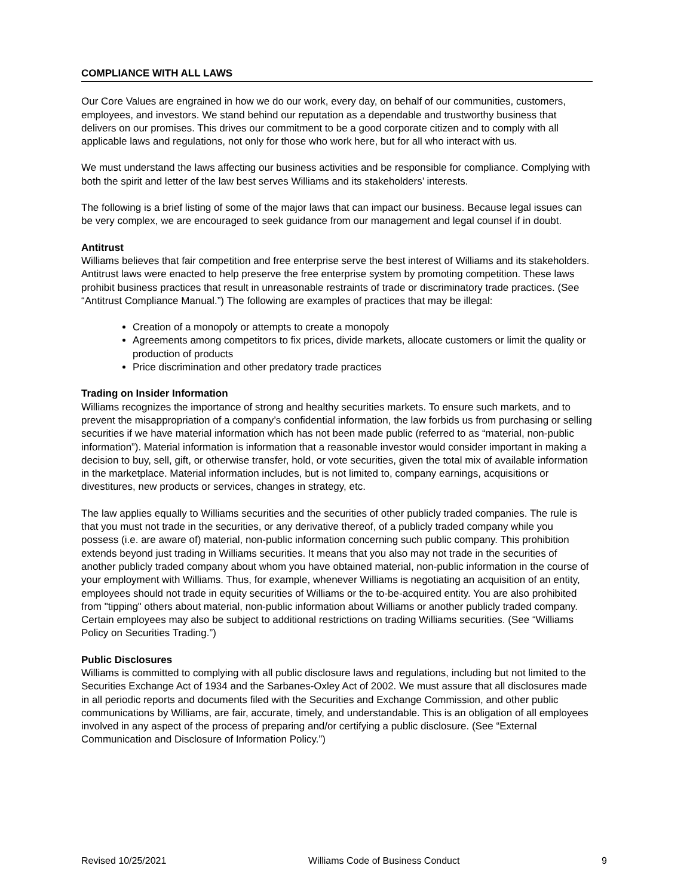COMPLIANCE WITH ALL LAWS
Our Core Values are engrained in how we do our work, every day, on behalf of our communities, customers, employees, and investors. We stand behind our reputation as a dependable and trustworthy business that delivers on our promises. This drives our commitment to be a good corporate citizen and to comply with all applicable laws and regulations, not only for those who work here, but for all who interact with us.
We must understand the laws affecting our business activities and be responsible for compliance. Complying with both the spirit and letter of the law best serves Williams and its stakeholders’ interests.
The following is a brief listing of some of the major laws that can impact our business. Because legal issues can be very complex, we are encouraged to seek guidance from our management and legal counsel if in doubt.
Antitrust
Williams believes that fair competition and free enterprise serve the best interest of Williams and its stakeholders. Antitrust laws were enacted to help preserve the free enterprise system by promoting competition. These laws prohibit business practices that result in unreasonable restraints of trade or discriminatory trade practices. (See “Antitrust Compliance Manual.”) The following are examples of practices that may be illegal:
Creation of a monopoly or attempts to create a monopoly
Agreements among competitors to fix prices, divide markets, allocate customers or limit the quality or production of products
Price discrimination and other predatory trade practices
Trading on Insider Information
Williams recognizes the importance of strong and healthy securities markets. To ensure such markets, and to prevent the misappropriation of a company’s confidential information, the law forbids us from purchasing or selling securities if we have material information which has not been made public (referred to as “material, non-public information”). Material information is information that a reasonable investor would consider important in making a decision to buy, sell, gift, or otherwise transfer, hold, or vote securities, given the total mix of available information in the marketplace. Material information includes, but is not limited to, company earnings, acquisitions or divestitures, new products or services, changes in strategy, etc.
The law applies equally to Williams securities and the securities of other publicly traded companies. The rule is that you must not trade in the securities, or any derivative thereof, of a publicly traded company while you possess (i.e. are aware of) material, non-public information concerning such public company. This prohibition extends beyond just trading in Williams securities. It means that you also may not trade in the securities of another publicly traded company about whom you have obtained material, non-public information in the course of your employment with Williams. Thus, for example, whenever Williams is negotiating an acquisition of an entity, employees should not trade in equity securities of Williams or the to-be-acquired entity. You are also prohibited from "tipping" others about material, non-public information about Williams or another publicly traded company. Certain employees may also be subject to additional restrictions on trading Williams securities. (See “Williams Policy on Securities Trading.”)
Public Disclosures
Williams is committed to complying with all public disclosure laws and regulations, including but not limited to the Securities Exchange Act of 1934 and the Sarbanes-Oxley Act of 2002. We must assure that all disclosures made in all periodic reports and documents filed with the Securities and Exchange Commission, and other public communications by Williams, are fair, accurate, timely, and understandable. This is an obligation of all employees involved in any aspect of the process of preparing and/or certifying a public disclosure. (See “External Communication and Disclosure of Information Policy.”)
Revised 10/25/2021 Williams Code of Business Conduct 9